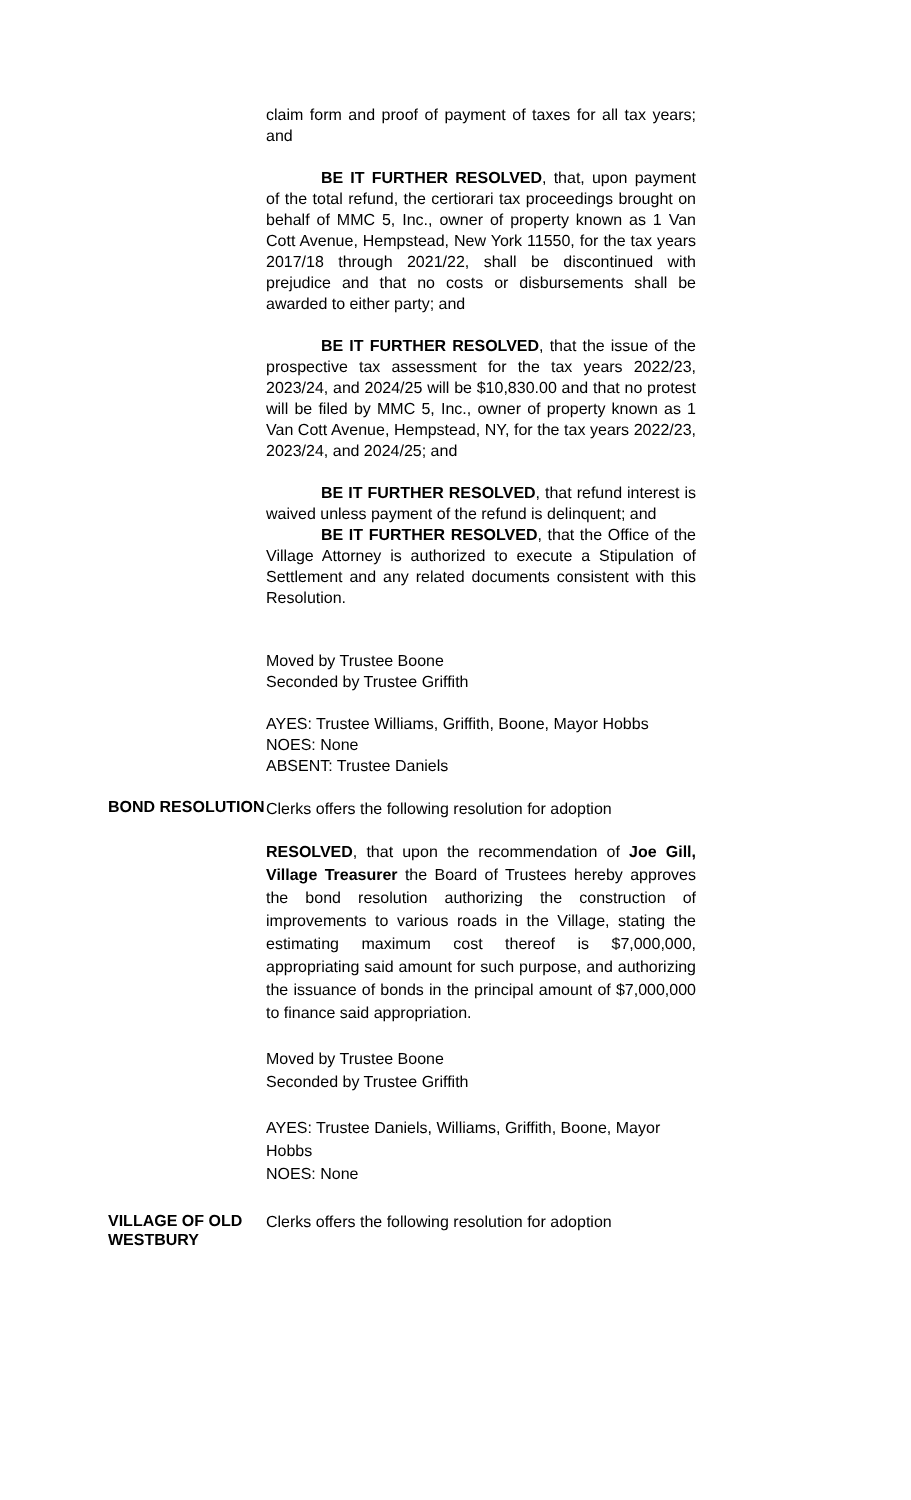claim form and proof of payment of taxes for all tax years; and
BE IT FURTHER RESOLVED, that, upon payment of the total refund, the certiorari tax proceedings brought on behalf of MMC 5, Inc., owner of property known as 1 Van Cott Avenue, Hempstead, New York 11550, for the tax years 2017/18 through 2021/22, shall be discontinued with prejudice and that no costs or disbursements shall be awarded to either party; and
BE IT FURTHER RESOLVED, that the issue of the prospective tax assessment for the tax years 2022/23, 2023/24, and 2024/25 will be $10,830.00 and that no protest will be filed by MMC 5, Inc., owner of property known as 1 Van Cott Avenue, Hempstead, NY, for the tax years 2022/23, 2023/24, and 2024/25; and
BE IT FURTHER RESOLVED, that refund interest is waived unless payment of the refund is delinquent; and
BE IT FURTHER RESOLVED, that the Office of the Village Attorney is authorized to execute a Stipulation of Settlement and any related documents consistent with this Resolution.
Moved by Trustee Boone
Seconded by Trustee Griffith
AYES: Trustee Williams, Griffith, Boone, Mayor Hobbs
NOES: None
ABSENT: Trustee Daniels
BOND RESOLUTION
Clerks offers the following resolution for adoption
RESOLVED, that upon the recommendation of Joe Gill, Village Treasurer the Board of Trustees hereby approves the bond resolution authorizing the construction of improvements to various roads in the Village, stating the estimating maximum cost thereof is $7,000,000, appropriating said amount for such purpose, and authorizing the issuance of bonds in the principal amount of $7,000,000 to finance said appropriation.
Moved by Trustee Boone
Seconded by Trustee Griffith
AYES: Trustee Daniels, Williams, Griffith, Boone, Mayor Hobbs
NOES: None
VILLAGE OF OLD
WESTBURY
Clerks offers the following resolution for adoption